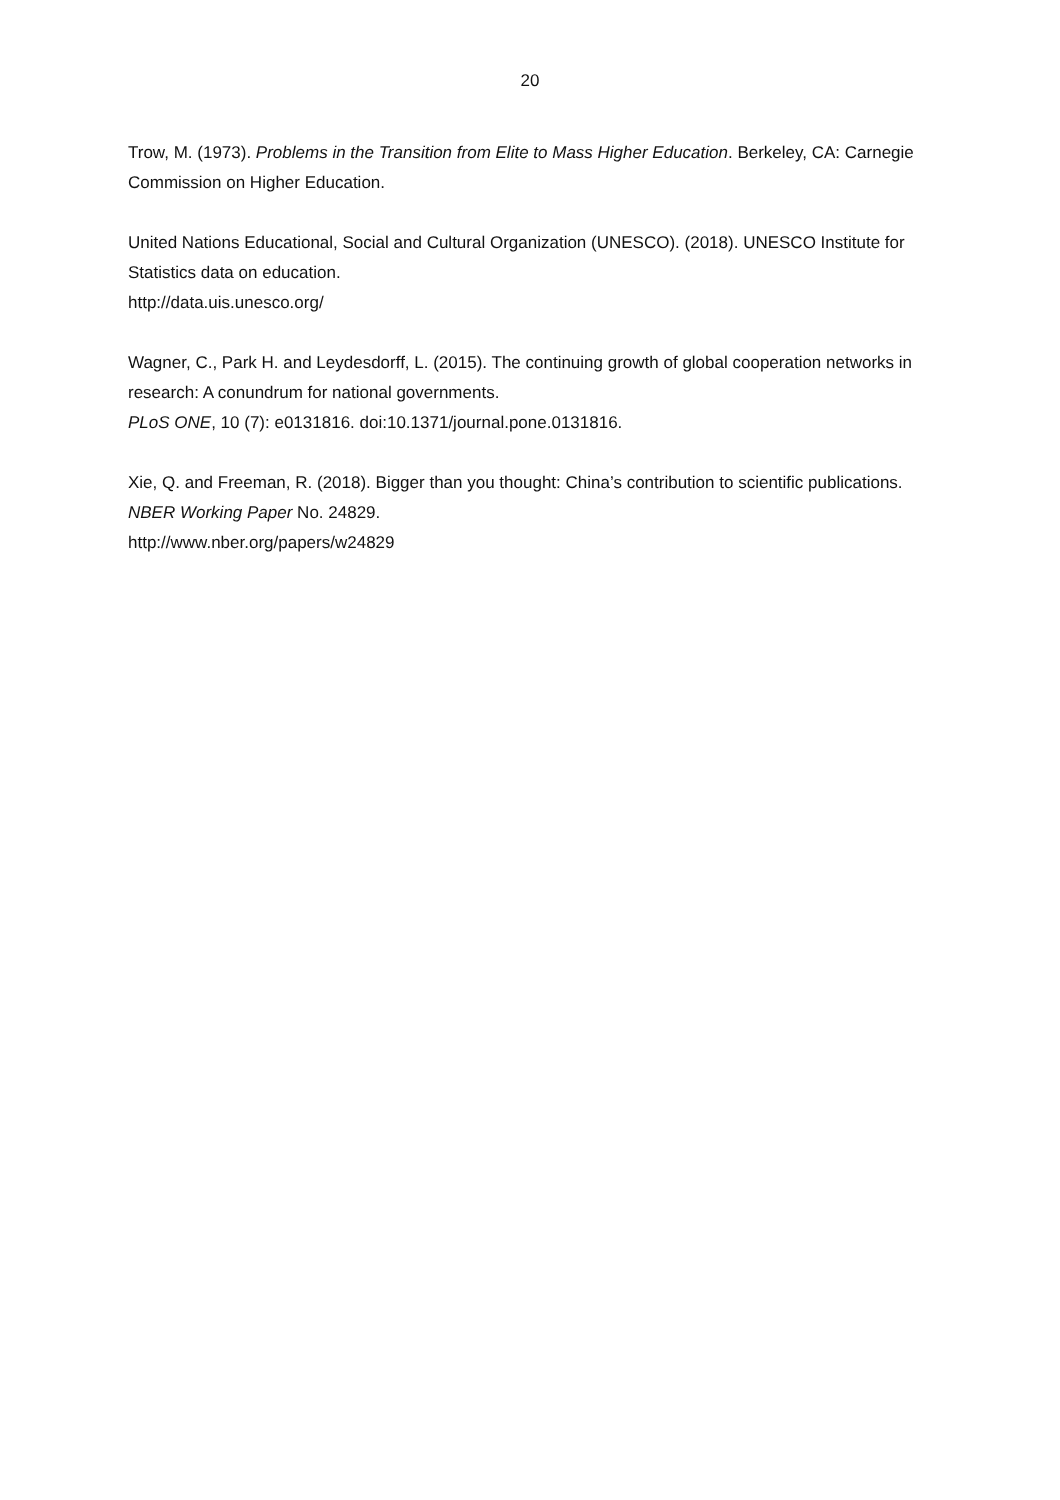20
Trow, M. (1973). Problems in the Transition from Elite to Mass Higher Education. Berkeley, CA: Carnegie Commission on Higher Education.
United Nations Educational, Social and Cultural Organization (UNESCO). (2018). UNESCO Institute for Statistics data on education.
http://data.uis.unesco.org/
Wagner, C., Park H. and Leydesdorff, L. (2015). The continuing growth of global cooperation networks in research: A conundrum for national governments.
PLoS ONE, 10 (7): e0131816. doi:10.1371/journal.pone.0131816.
Xie, Q. and Freeman, R. (2018). Bigger than you thought: China’s contribution to scientific publications. NBER Working Paper No. 24829.
http://www.nber.org/papers/w24829